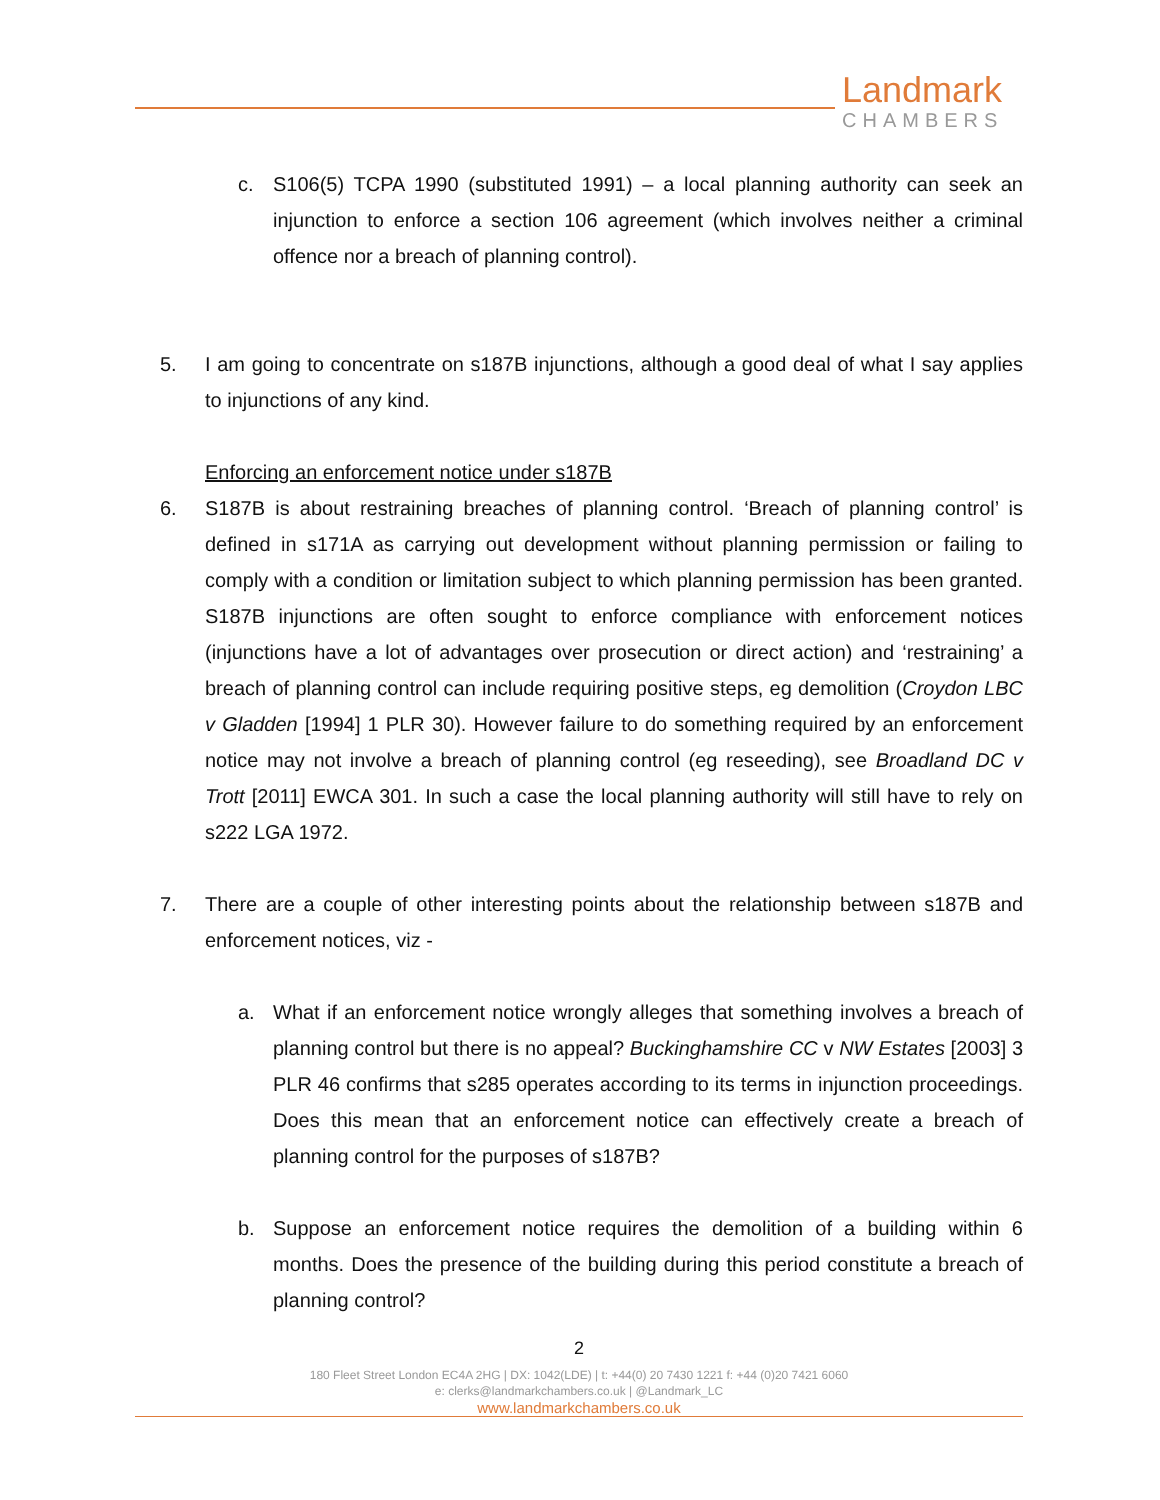Landmark
CHAMBERS
c. S106(5) TCPA 1990 (substituted 1991) – a local planning authority can seek an injunction to enforce a section 106 agreement (which involves neither a criminal offence nor a breach of planning control).
5. I am going to concentrate on s187B injunctions, although a good deal of what I say applies to injunctions of any kind.
Enforcing an enforcement notice under s187B
6. S187B is about restraining breaches of planning control. ‘Breach of planning control’ is defined in s171A as carrying out development without planning permission or failing to comply with a condition or limitation subject to which planning permission has been granted. S187B injunctions are often sought to enforce compliance with enforcement notices (injunctions have a lot of advantages over prosecution or direct action) and ‘restraining’ a breach of planning control can include requiring positive steps, eg demolition (Croydon LBC v Gladden [1994] 1 PLR 30). However failure to do something required by an enforcement notice may not involve a breach of planning control (eg reseeding), see Broadland DC v Trott [2011] EWCA 301. In such a case the local planning authority will still have to rely on s222 LGA 1972.
7. There are a couple of other interesting points about the relationship between s187B and enforcement notices, viz -
a. What if an enforcement notice wrongly alleges that something involves a breach of planning control but there is no appeal? Buckinghamshire CC v NW Estates [2003] 3 PLR 46 confirms that s285 operates according to its terms in injunction proceedings. Does this mean that an enforcement notice can effectively create a breach of planning control for the purposes of s187B?
b. Suppose an enforcement notice requires the demolition of a building within 6 months. Does the presence of the building during this period constitute a breach of planning control?
2
180 Fleet Street London EC4A 2HG | DX: 1042(LDE) | t: +44(0) 20 7430 1221 f: +44 (0)20 7421 6060
e: clerks@landmarkchambers.co.uk | @Landmark_LC
www.landmarkchambers.co.uk